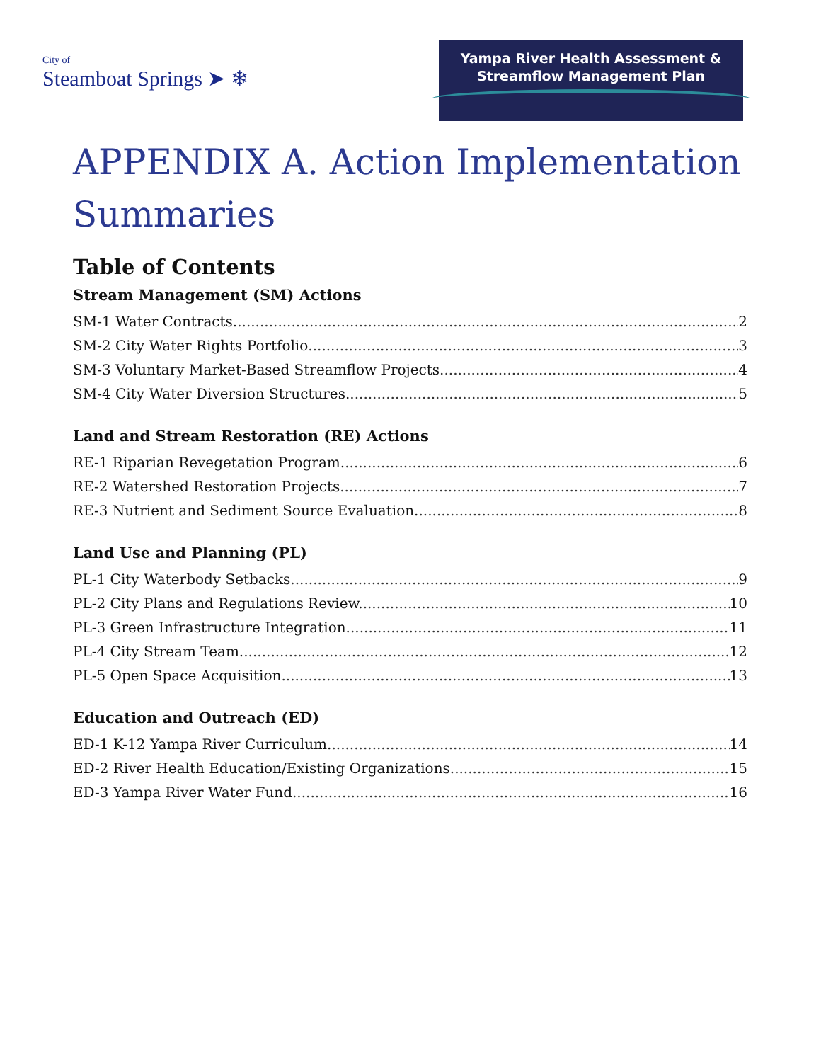City of
Steamboat Springs ➤ ❄
Yampa River Health Assessment &
Streamflow Management Plan
APPENDIX A. Action Implementation Summaries
Table of Contents
Stream Management (SM) Actions
SM-1 Water Contracts. 2
SM-2 City Water Rights Portfolio 3
SM-3 Voluntary Market-Based Streamflow Projects 4
SM-4 City Water Diversion Structures. 5
Land and Stream Restoration (RE) Actions
RE-1 Riparian Revegetation Program. 6
RE-2 Watershed Restoration Projects 7
RE-3 Nutrient and Sediment Source Evaluation. 8
Land Use and Planning (PL)
PL-1 City Waterbody Setbacks 9
PL-2 City Plans and Regulations Review. 10
PL-3 Green Infrastructure Integration 11
PL-4 City Stream Team. 12
PL-5 Open Space Acquisition 13
Education and Outreach (ED)
ED-1 K-12 Yampa River Curriculum. 14
ED-2 River Health Education/Existing Organizations 15
ED-3 Yampa River Water Fund 16